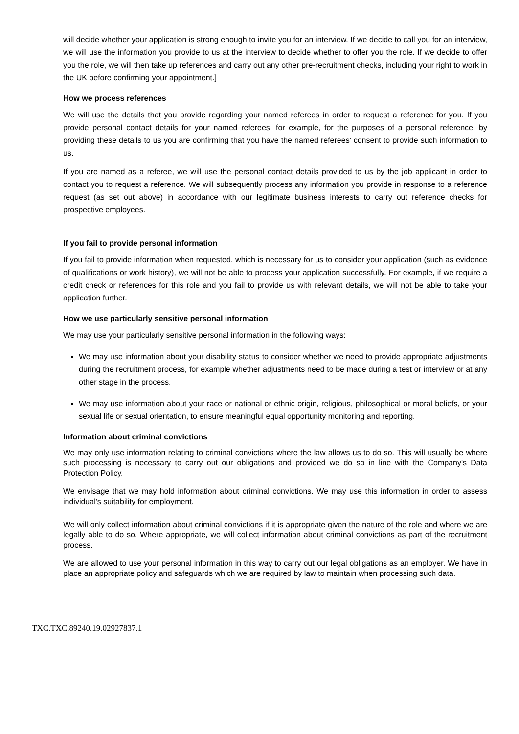will decide whether your application is strong enough to invite you for an interview. If we decide to call you for an interview, we will use the information you provide to us at the interview to decide whether to offer you the role. If we decide to offer you the role, we will then take up references and carry out any other pre-recruitment checks, including your right to work in the UK before confirming your appointment.]
How we process references
We will use the details that you provide regarding your named referees in order to request a reference for you. If you provide personal contact details for your named referees, for example, for the purposes of a personal reference, by providing these details to us you are confirming that you have the named referees' consent to provide such information to us.
If you are named as a referee, we will use the personal contact details provided to us by the job applicant in order to contact you to request a reference. We will subsequently process any information you provide in response to a reference request (as set out above) in accordance with our legitimate business interests to carry out reference checks for prospective employees.
If you fail to provide personal information
If you fail to provide information when requested, which is necessary for us to consider your application (such as evidence of qualifications or work history), we will not be able to process your application successfully. For example, if we require a credit check or references for this role and you fail to provide us with relevant details, we will not be able to take your application further.
How we use particularly sensitive personal information
We may use your particularly sensitive personal information in the following ways:
We may use information about your disability status to consider whether we need to provide appropriate adjustments during the recruitment process, for example whether adjustments need to be made during a test or interview or at any other stage in the process.
We may use information about your race or national or ethnic origin, religious, philosophical or moral beliefs, or your sexual life or sexual orientation, to ensure meaningful equal opportunity monitoring and reporting.
Information about criminal convictions
We may only use information relating to criminal convictions where the law allows us to do so. This will usually be where such processing is necessary to carry out our obligations and provided we do so in line with the Company's Data Protection Policy.
We envisage that we may hold information about criminal convictions. We may use this information in order to assess individual's suitability for employment.
We will only collect information about criminal convictions if it is appropriate given the nature of the role and where we are legally able to do so. Where appropriate, we will collect information about criminal convictions as part of the recruitment process.
We are allowed to use your personal information in this way to carry out our legal obligations as an employer. We have in place an appropriate policy and safeguards which we are required by law to maintain when processing such data.
TXC.TXC.89240.19.02927837.1